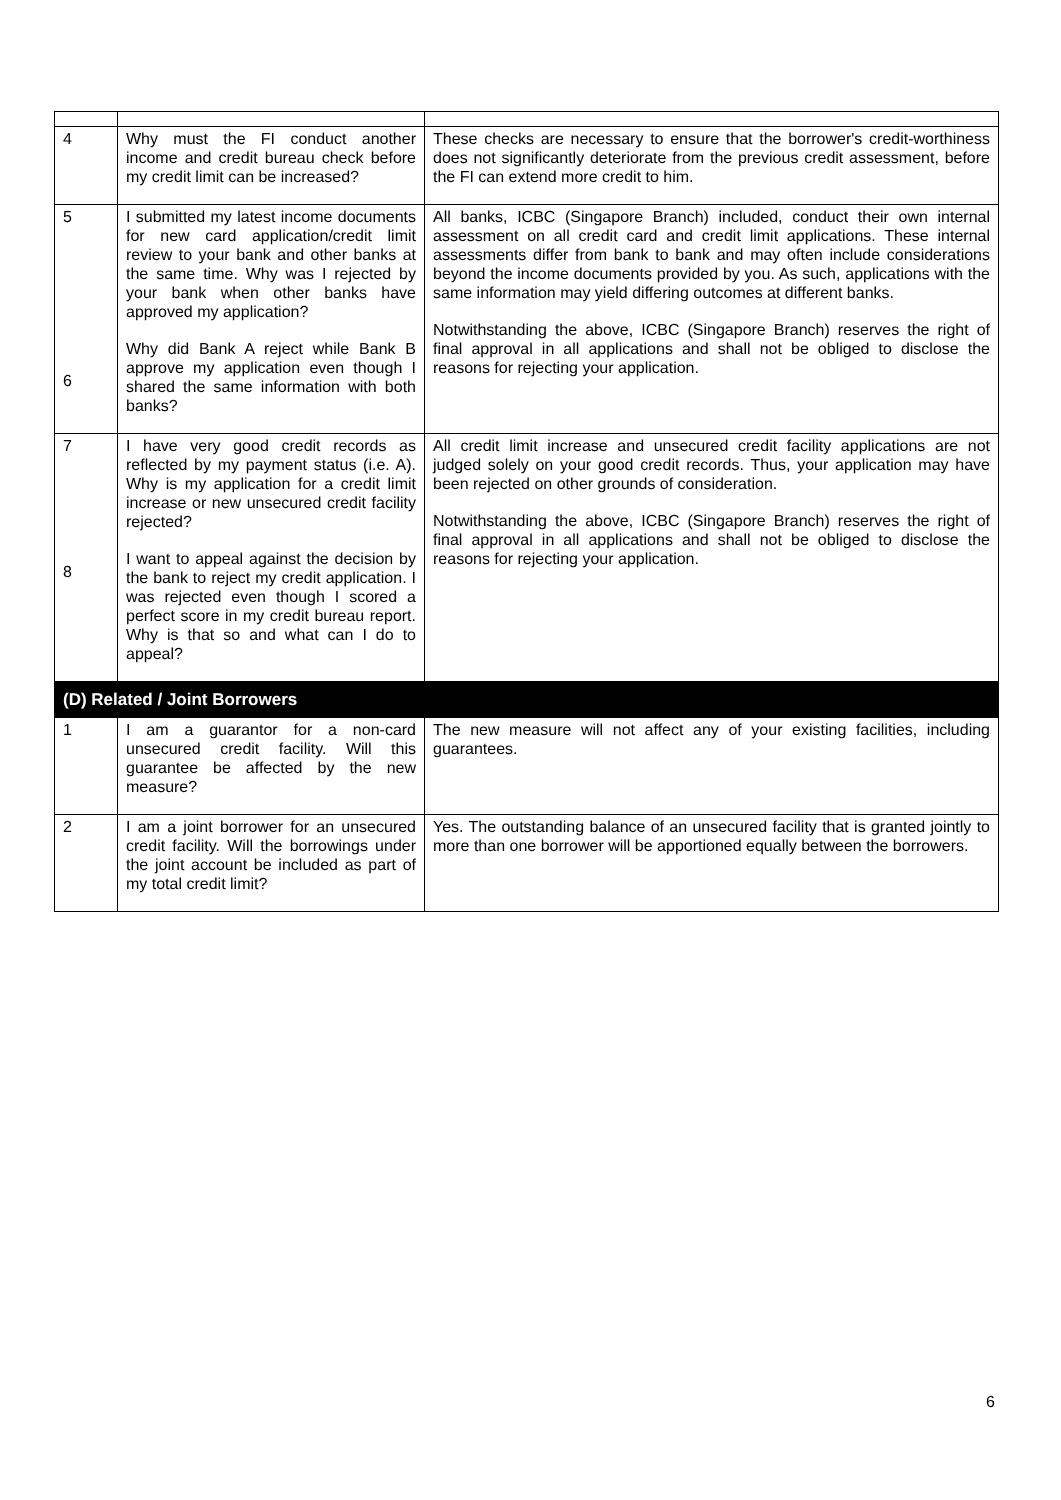| 4 | Why must the FI conduct another income and credit bureau check before my credit limit can be increased? | These checks are necessary to ensure that the borrower's credit-worthiness does not significantly deteriorate from the previous credit assessment, before the FI can extend more credit to him. |
| 5 6 | I submitted my latest income documents for new card application/credit limit review to your bank and other banks at the same time. Why was I rejected by your bank when other banks have approved my application? Why did Bank A reject while Bank B approve my application even though I shared the same information with both banks? | All banks, ICBC (Singapore Branch) included, conduct their own internal assessment on all credit card and credit limit applications. These internal assessments differ from bank to bank and may often include considerations beyond the income documents provided by you. As such, applications with the same information may yield differing outcomes at different banks. Notwithstanding the above, ICBC (Singapore Branch) reserves the right of final approval in all applications and shall not be obliged to disclose the reasons for rejecting your application. |
| 7 8 | I have very good credit records as reflected by my payment status (i.e. A). Why is my application for a credit limit increase or new unsecured credit facility rejected? I want to appeal against the decision by the bank to reject my credit application. I was rejected even though I scored a perfect score in my credit bureau report. Why is that so and what can I do to appeal? | All credit limit increase and unsecured credit facility applications are not judged solely on your good credit records. Thus, your application may have been rejected on other grounds of consideration. Notwithstanding the above, ICBC (Singapore Branch) reserves the right of final approval in all applications and shall not be obliged to disclose the reasons for rejecting your application. |
| (D) Related / Joint Borrowers | | |
| 1 | I am a guarantor for a non-card unsecured credit facility. Will this guarantee be affected by the new measure? | The new measure will not affect any of your existing facilities, including guarantees. |
| 2 | I am a joint borrower for an unsecured credit facility. Will the borrowings under the joint account be included as part of my total credit limit? | Yes. The outstanding balance of an unsecured facility that is granted jointly to more than one borrower will be apportioned equally between the borrowers. |
6